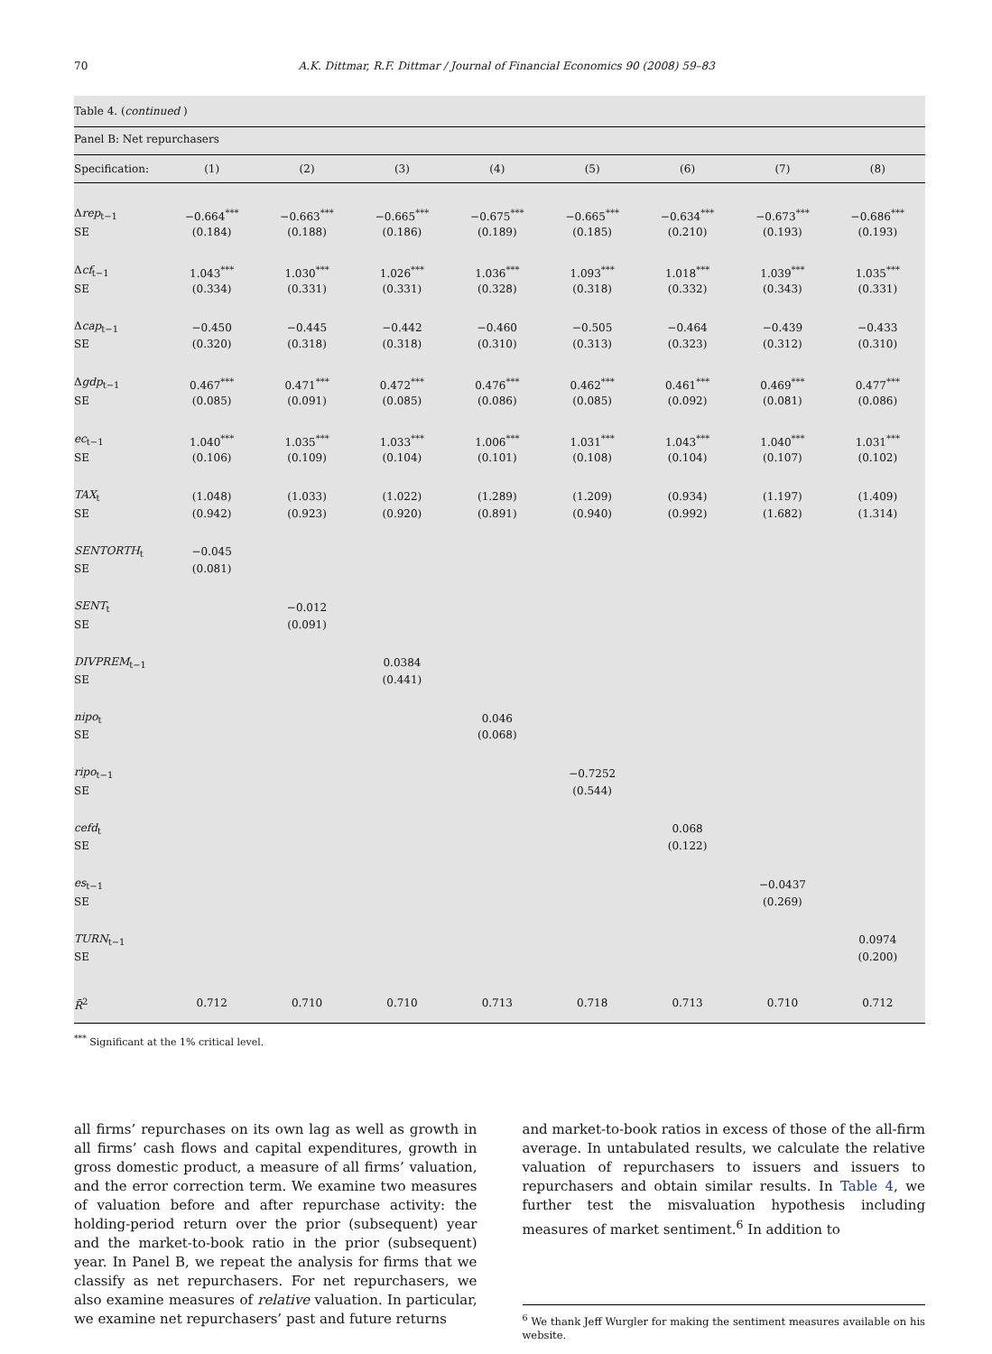70 A.K. Dittmar, R.F. Dittmar / Journal of Financial Economics 90 (2008) 59–83
Table 4. (continued )
Panel B: Net repurchasers
| Specification: | (1) | (2) | (3) | (4) | (5) | (6) | (7) | (8) |
| --- | --- | --- | --- | --- | --- | --- | --- | --- |
| Δ rep<sub>t−1</sub> | −0.664<sup>***</sup> | −0.663<sup>***</sup> | −0.665<sup>***</sup> | −0.675<sup>***</sup> | −0.665<sup>***</sup> | −0.634<sup>***</sup> | −0.673<sup>***</sup> | −0.686<sup>***</sup> |
| SE | (0.184) | (0.188) | (0.186) | (0.189) | (0.185) | (0.210) | (0.193) | (0.193) |
| Δ cf<sub>t−1</sub> | 1.043<sup>***</sup> | 1.030<sup>***</sup> | 1.026<sup>***</sup> | 1.036<sup>***</sup> | 1.093<sup>***</sup> | 1.018<sup>***</sup> | 1.039<sup>***</sup> | 1.035<sup>***</sup> |
| SE | (0.334) | (0.331) | (0.331) | (0.328) | (0.318) | (0.332) | (0.343) | (0.331) |
| Δ cap<sub>t−1</sub> | −0.450 | −0.445 | −0.442 | −0.460 | −0.505 | −0.464 | −0.439 | −0.433 |
| SE | (0.320) | (0.318) | (0.318) | (0.310) | (0.313) | (0.323) | (0.312) | (0.310) |
| Δ gdp<sub>t−1</sub> | 0.467<sup>***</sup> | 0.471<sup>***</sup> | 0.472<sup>***</sup> | 0.476<sup>***</sup> | 0.462<sup>***</sup> | 0.461<sup>***</sup> | 0.469<sup>***</sup> | 0.477<sup>***</sup> |
| SE | (0.085) | (0.091) | (0.085) | (0.086) | (0.085) | (0.092) | (0.081) | (0.086) |
| ec<sub>t−1</sub> | 1.040<sup>***</sup> | 1.035<sup>***</sup> | 1.033<sup>***</sup> | 1.006<sup>***</sup> | 1.031<sup>***</sup> | 1.043<sup>***</sup> | 1.040<sup>***</sup> | 1.031<sup>***</sup> |
| SE | (0.106) | (0.109) | (0.104) | (0.101) | (0.108) | (0.104) | (0.107) | (0.102) |
| TAX<sub>t</sub> | (1.048) | (1.033) | (1.022) | (1.289) | (1.209) | (0.934) | (1.197) | (1.409) |
| SE | (0.942) | (0.923) | (0.920) | (0.891) | (0.940) | (0.992) | (1.682) | (1.314) |
| SENTORTH<sub>t</sub> | −0.045 | | | | | | | |
| SE | (0.081) | | | | | | | |
| SENT<sub>t</sub> | | −0.012 | | | | | | |
| SE | | (0.091) | | | | | | |
| DIVPREM<sub>t−1</sub> | | | 0.0384 | | | | | |
| SE | | | (0.441) | | | | | |
| nipo<sub>t</sub> | | | | 0.046 | | | | |
| SE | | | | (0.068) | | | | |
| ripo<sub>t−1</sub> | | | | | −0.7252 | | | |
| SE | | | | | (0.544) | | | |
| cefd<sub>t</sub> | | | | | | 0.068 | | |
| SE | | | | | | (0.122) | | |
| es<sub>t−1</sub> | | | | | | | −0.0437 | |
| SE | | | | | | | (0.269) | |
| TURN<sub>t−1</sub> | | | | | | | | 0.0974 |
| SE | | | | | | | | (0.200) |
| R̄<sup>2</sup> | 0.712 | 0.710 | 0.710 | 0.713 | 0.718 | 0.713 | 0.710 | 0.712 |
<sup>***</sup> Significant at the 1% critical level.
all firms’ repurchases on its own lag as well as growth in all firms’ cash flows and capital expenditures, growth in gross domestic product, a measure of all firms’ valuation, and the error correction term. We examine two measures of valuation before and after repurchase activity: the holding-period return over the prior (subsequent) year and the market-to-book ratio in the prior (subsequent) year. In Panel B, we repeat the analysis for firms that we classify as net repurchasers. For net repurchasers, we also examine measures of relative valuation. In particular, we examine net repurchasers’ past and future returns
and market-to-book ratios in excess of those of the all-firm average. In untabulated results, we calculate the relative valuation of repurchasers to issuers and issuers to repurchasers and obtain similar results. In Table 4, we further test the misvaluation hypothesis including measures of market sentiment.<sup>6</sup> In addition to
<sup>6</sup> We thank Jeff Wurgler for making the sentiment measures available on his website.